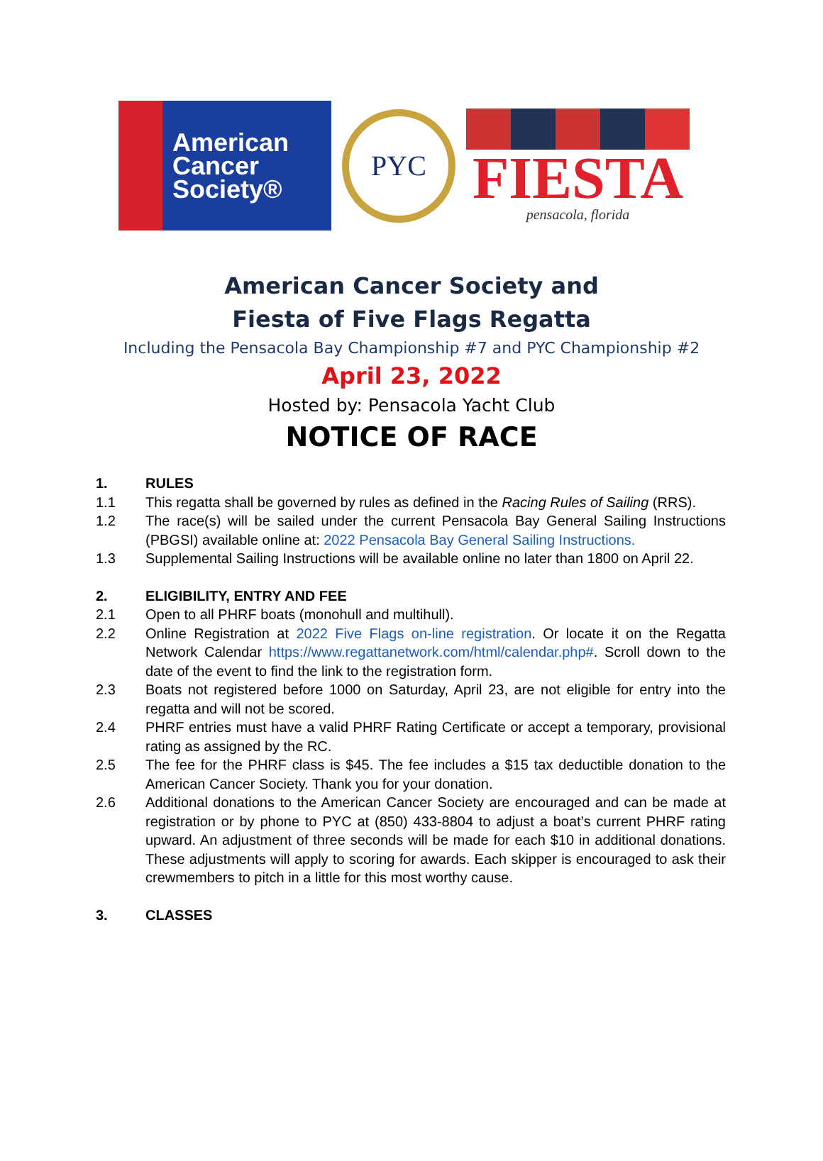American
Cancer
Society®
PYC
FIESTA
pensacola, florida
American Cancer Society and
Fiesta of Five Flags Regatta
Including the Pensacola Bay Championship #7 and PYC Championship #2
April 23, 2022
Hosted by: Pensacola Yacht Club
NOTICE OF RACE
1. RULES
1.1 This regatta shall be governed by rules as defined in the Racing Rules of Sailing (RRS).
1.2 The race(s) will be sailed under the current Pensacola Bay General Sailing Instructions (PBGSI) available online at: 2022 Pensacola Bay General Sailing Instructions.
1.3 Supplemental Sailing Instructions will be available online no later than 1800 on April 22.
2. ELIGIBILITY, ENTRY AND FEE
2.1 Open to all PHRF boats (monohull and multihull).
2.2 Online Registration at 2022 Five Flags on-line registration. Or locate it on the Regatta Network Calendar https://www.regattanetwork.com/html/calendar.php#. Scroll down to the date of the event to find the link to the registration form.
2.3 Boats not registered before 1000 on Saturday, April 23, are not eligible for entry into the regatta and will not be scored.
2.4 PHRF entries must have a valid PHRF Rating Certificate or accept a temporary, provisional rating as assigned by the RC.
2.5 The fee for the PHRF class is $45. The fee includes a $15 tax deductible donation to the American Cancer Society. Thank you for your donation.
2.6 Additional donations to the American Cancer Society are encouraged and can be made at registration or by phone to PYC at (850) 433-8804 to adjust a boat’s current PHRF rating upward. An adjustment of three seconds will be made for each $10 in additional donations. These adjustments will apply to scoring for awards. Each skipper is encouraged to ask their crewmembers to pitch in a little for this most worthy cause.
3. CLASSES